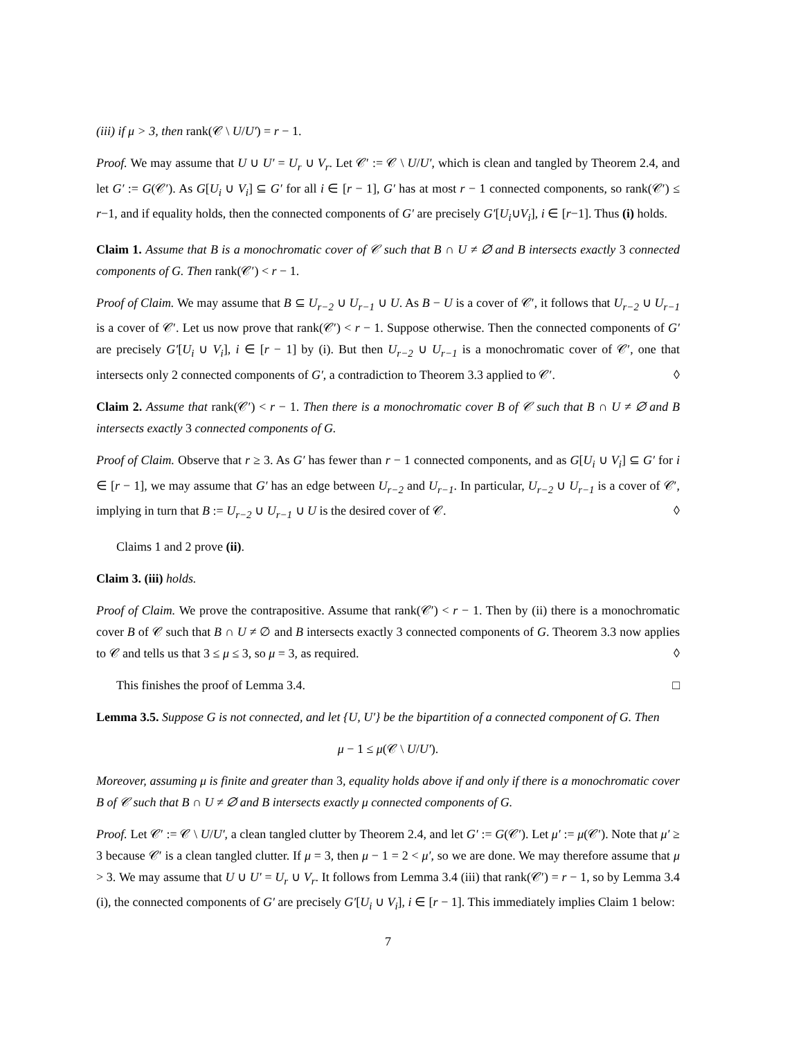(iii) if μ > 3, then rank(𝒞 \ U/U′) = r − 1.
Proof. We may assume that U ∪ U′ = U<sub>r</sub> ∪ V<sub>r</sub>. Let 𝒞′ := 𝒞 \ U/U′, which is clean and tangled by Theorem 2.4, and let G′ := G(𝒞′). As G[U<sub>i</sub> ∪ V<sub>i</sub>] ⊆ G′ for all i ∈ [r − 1], G′ has at most r − 1 connected components, so rank(𝒞′) ≤ r−1, and if equality holds, then the connected components of G′ are precisely G′[U<sub>i</sub>∪V<sub>i</sub>], i ∈ [r−1]. Thus (i) holds.
Claim 1. Assume that B is a monochromatic cover of 𝒞 such that B ∩ U ≠ ∅ and B intersects exactly 3 connected components of G. Then rank(𝒞′) < r − 1.
Proof of Claim. We may assume that B ⊆ U<sub>r−2</sub> ∪ U<sub>r−1</sub> ∪ U. As B − U is a cover of 𝒞′, it follows that U<sub>r−2</sub> ∪ U<sub>r−1</sub> is a cover of 𝒞′. Let us now prove that rank(𝒞′) < r − 1. Suppose otherwise. Then the connected components of G′ are precisely G′[U<sub>i</sub> ∪ V<sub>i</sub>], i ∈ [r − 1] by (i). But then U<sub>r−2</sub> ∪ U<sub>r−1</sub> is a monochromatic cover of 𝒞′, one that intersects only 2 connected components of G′, a contradiction to Theorem 3.3 applied to 𝒞′. ◊
Claim 2. Assume that rank(𝒞′) < r − 1. Then there is a monochromatic cover B of 𝒞 such that B ∩ U ≠ ∅ and B intersects exactly 3 connected components of G.
Proof of Claim. Observe that r ≥ 3. As G′ has fewer than r − 1 connected components, and as G[U<sub>i</sub> ∪ V<sub>i</sub>] ⊆ G′ for i ∈ [r − 1], we may assume that G′ has an edge between U<sub>r−2</sub> and U<sub>r−1</sub>. In particular, U<sub>r−2</sub> ∪ U<sub>r−1</sub> is a cover of 𝒞′, implying in turn that B := U<sub>r−2</sub> ∪ U<sub>r−1</sub> ∪ U is the desired cover of 𝒞. ◊
Claims 1 and 2 prove (ii).
Claim 3. (iii) holds.
Proof of Claim. We prove the contrapositive. Assume that rank(𝒞′) < r − 1. Then by (ii) there is a monochromatic cover B of 𝒞 such that B ∩ U ≠ ∅ and B intersects exactly 3 connected components of G. Theorem 3.3 now applies to 𝒞 and tells us that 3 ≤ μ ≤ 3, so μ = 3, as required. ◊
This finishes the proof of Lemma 3.4. □
Lemma 3.5. Suppose G is not connected, and let {U, U′} be the bipartition of a connected component of G. Then
μ − 1 ≤ μ(𝒞 \ U/U′).
Moreover, assuming μ is finite and greater than 3, equality holds above if and only if there is a monochromatic cover B of 𝒞 such that B ∩ U ≠ ∅ and B intersects exactly μ connected components of G.
Proof. Let 𝒞′ := 𝒞 \ U/U′, a clean tangled clutter by Theorem 2.4, and let G′ := G(𝒞′). Let μ′ := μ(𝒞′). Note that μ′ ≥ 3 because 𝒞′ is a clean tangled clutter. If μ = 3, then μ − 1 = 2 < μ′, so we are done. We may therefore assume that μ > 3. We may assume that U ∪ U′ = U<sub>r</sub> ∪ V<sub>r</sub>. It follows from Lemma 3.4 (iii) that rank(𝒞′) = r − 1, so by Lemma 3.4 (i), the connected components of G′ are precisely G′[U<sub>i</sub> ∪ V<sub>i</sub>], i ∈ [r − 1]. This immediately implies Claim 1 below:
7